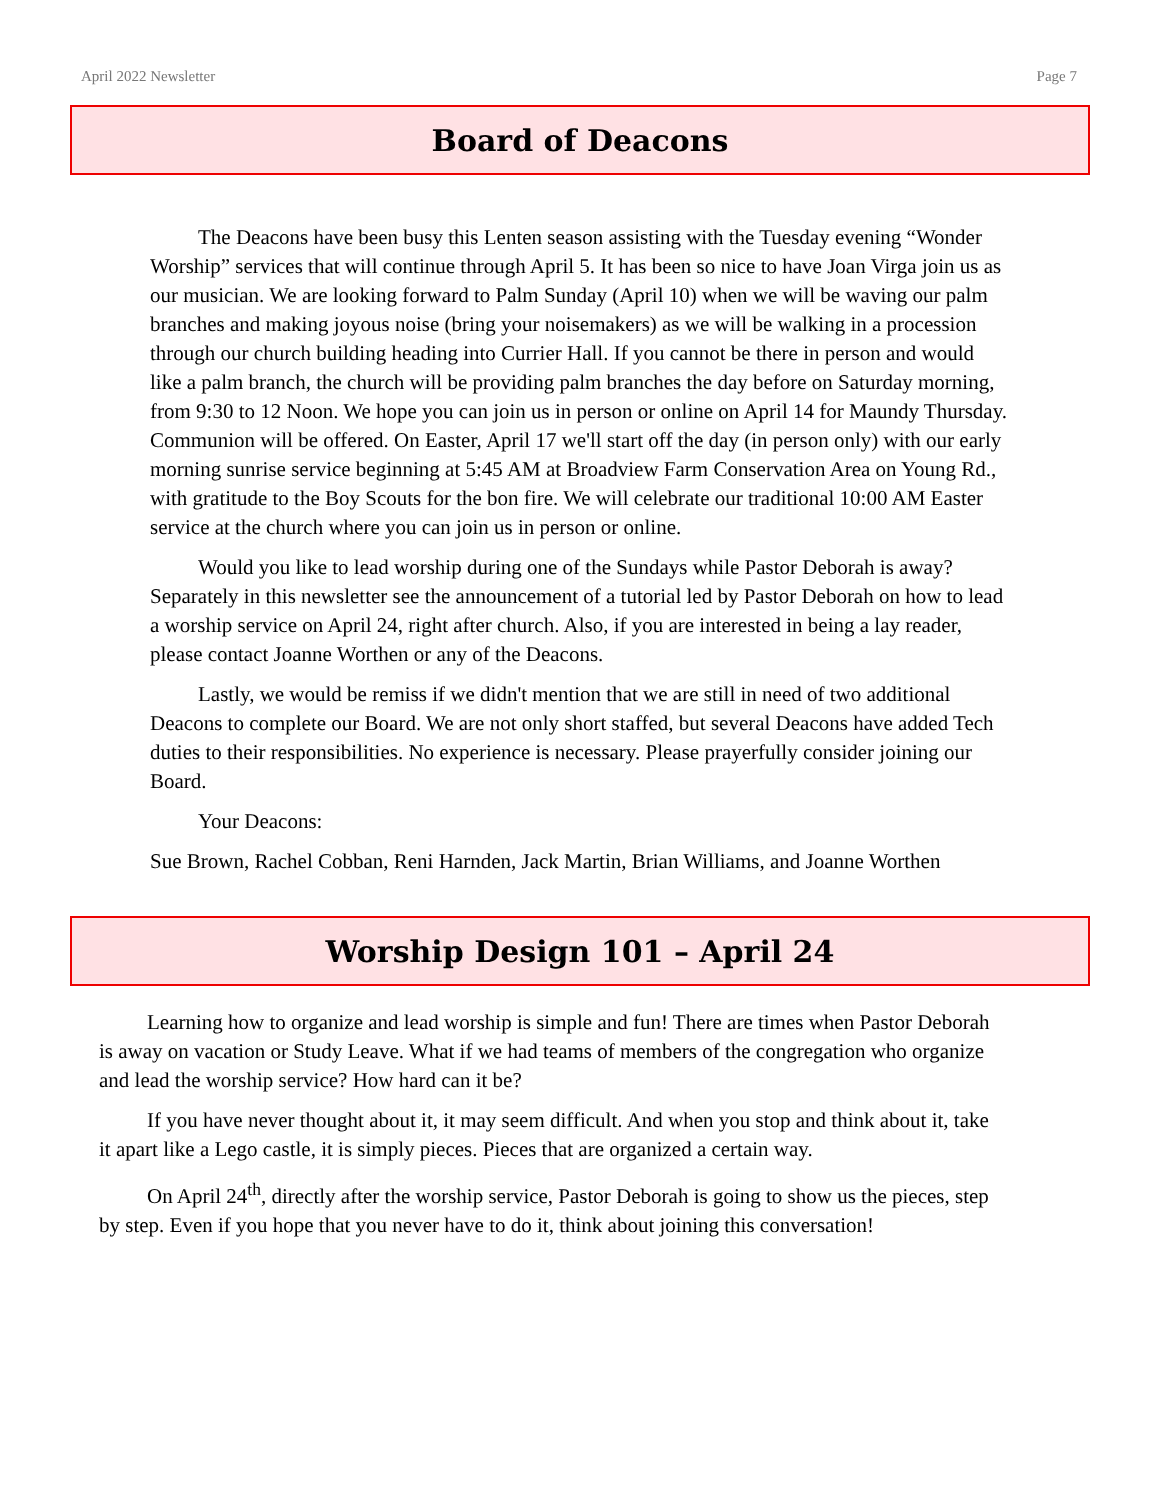April 2022 Newsletter Page 7
Board of Deacons
The Deacons have been busy this Lenten season assisting with the Tuesday evening “Wonder Worship” services that will continue through April 5. It has been so nice to have Joan Virga join us as our musician. We are looking forward to Palm Sunday (April 10) when we will be waving our palm branches and making joyous noise (bring your noisemakers) as we will be walking in a procession through our church building heading into Currier Hall. If you cannot be there in person and would like a palm branch, the church will be providing palm branches the day before on Saturday morning, from 9:30 to 12 Noon. We hope you can join us in person or online on April 14 for Maundy Thursday. Communion will be offered. On Easter, April 17 we'll start off the day (in person only) with our early morning sunrise service beginning at 5:45 AM at Broadview Farm Conservation Area on Young Rd., with gratitude to the Boy Scouts for the bon fire. We will celebrate our traditional 10:00 AM Easter service at the church where you can join us in person or online.
Would you like to lead worship during one of the Sundays while Pastor Deborah is away? Separately in this newsletter see the announcement of a tutorial led by Pastor Deborah on how to lead a worship service on April 24, right after church. Also, if you are interested in being a lay reader, please contact Joanne Worthen or any of the Deacons.
Lastly, we would be remiss if we didn't mention that we are still in need of two additional Deacons to complete our Board. We are not only short staffed, but several Deacons have added Tech duties to their responsibilities. No experience is necessary. Please prayerfully consider joining our Board.
Your Deacons:
Sue Brown, Rachel Cobban, Reni Harnden, Jack Martin, Brian Williams, and Joanne Worthen
Worship Design 101 – April 24
Learning how to organize and lead worship is simple and fun! There are times when Pastor Deborah is away on vacation or Study Leave. What if we had teams of members of the congregation who organize and lead the worship service? How hard can it be?
If you have never thought about it, it may seem difficult. And when you stop and think about it, take it apart like a Lego castle, it is simply pieces. Pieces that are organized a certain way.
On April 24<sup>th</sup>, directly after the worship service, Pastor Deborah is going to show us the pieces, step by step. Even if you hope that you never have to do it, think about joining this conversation!